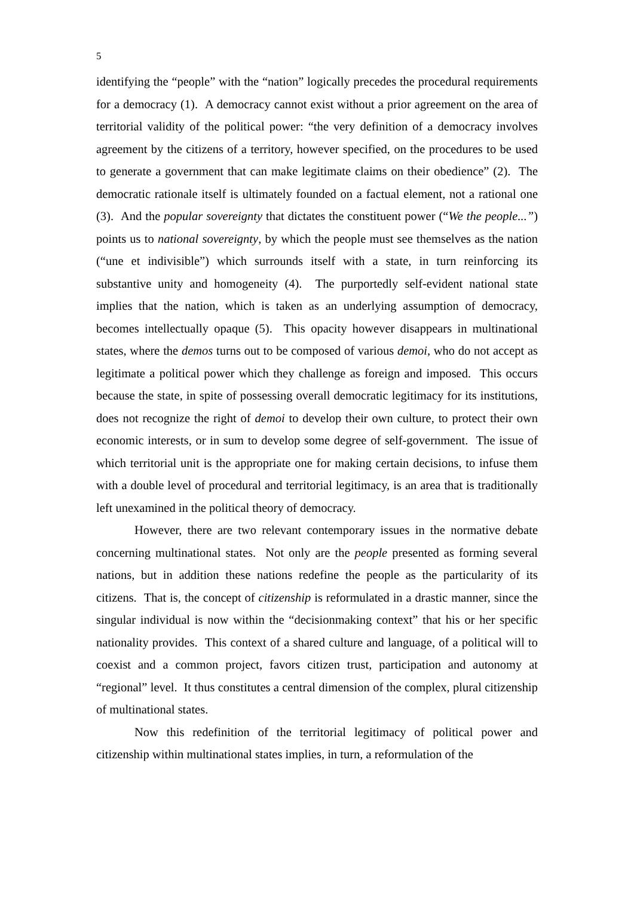5
identifying the “people” with the “nation” logically precedes the procedural requirements for a democracy (1). A democracy cannot exist without a prior agreement on the area of territorial validity of the political power: “the very definition of a democracy involves agreement by the citizens of a territory, however specified, on the procedures to be used to generate a government that can make legitimate claims on their obedience” (2). The democratic rationale itself is ultimately founded on a factual element, not a rational one (3). And the popular sovereignty that dictates the constituent power (“We the people...”) points us to national sovereignty, by which the people must see themselves as the nation (“une et indivisible”) which surrounds itself with a state, in turn reinforcing its substantive unity and homogeneity (4). The purportedly self-evident national state implies that the nation, which is taken as an underlying assumption of democracy, becomes intellectually opaque (5). This opacity however disappears in multinational states, where the demos turns out to be composed of various demoi, who do not accept as legitimate a political power which they challenge as foreign and imposed. This occurs because the state, in spite of possessing overall democratic legitimacy for its institutions, does not recognize the right of demoi to develop their own culture, to protect their own economic interests, or in sum to develop some degree of self-government. The issue of which territorial unit is the appropriate one for making certain decisions, to infuse them with a double level of procedural and territorial legitimacy, is an area that is traditionally left unexamined in the political theory of democracy.
However, there are two relevant contemporary issues in the normative debate concerning multinational states. Not only are the people presented as forming several nations, but in addition these nations redefine the people as the particularity of its citizens. That is, the concept of citizenship is reformulated in a drastic manner, since the singular individual is now within the “decisionmaking context” that his or her specific nationality provides. This context of a shared culture and language, of a political will to coexist and a common project, favors citizen trust, participation and autonomy at “regional” level. It thus constitutes a central dimension of the complex, plural citizenship of multinational states.
Now this redefinition of the territorial legitimacy of political power and citizenship within multinational states implies, in turn, a reformulation of the